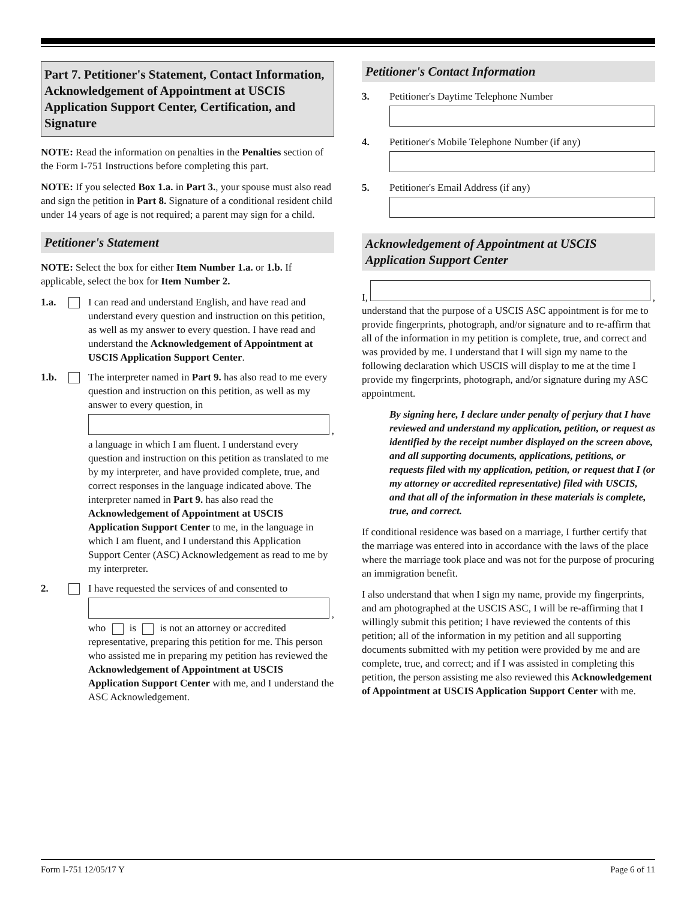Part 7. Petitioner's Statement, Contact Information, Acknowledgement of Appointment at USCIS Application Support Center, Certification, and Signature
NOTE: Read the information on penalties in the Penalties section of the Form I-751 Instructions before completing this part.
NOTE: If you selected Box 1.a. in Part 3., your spouse must also read and sign the petition in Part 8. Signature of a conditional resident child under 14 years of age is not required; a parent may sign for a child.
Petitioner's Statement
NOTE: Select the box for either Item Number 1.a. or 1.b. If applicable, select the box for Item Number 2.
1.a. I can read and understand English, and have read and understand every question and instruction on this petition, as well as my answer to every question. I have read and understand the Acknowledgement of Appointment at USCIS Application Support Center.
1.b. The interpreter named in Part 9. has also read to me every question and instruction on this petition, as well as my answer to every question, in
,
a language in which I am fluent. I understand every question and instruction on this petition as translated to me by my interpreter, and have provided complete, true, and correct responses in the language indicated above. The interpreter named in Part 9. has also read the Acknowledgement of Appointment at USCIS Application Support Center to me, in the language in which I am fluent, and I understand this Application Support Center (ASC) Acknowledgement as read to me by my interpreter.
2. I have requested the services of and consented to
,
who is is not an attorney or accredited representative, preparing this petition for me. This person who assisted me in preparing my petition has reviewed the Acknowledgement of Appointment at USCIS Application Support Center with me, and I understand the ASC Acknowledgement.
Petitioner's Contact Information
3. Petitioner's Daytime Telephone Number
4. Petitioner's Mobile Telephone Number (if any)
5. Petitioner's Email Address (if any)
Acknowledgement of Appointment at USCIS Application Support Center
I,
,
understand that the purpose of a USCIS ASC appointment is for me to provide fingerprints, photograph, and/or signature and to re-affirm that all of the information in my petition is complete, true, and correct and was provided by me. I understand that I will sign my name to the following declaration which USCIS will display to me at the time I provide my fingerprints, photograph, and/or signature during my ASC appointment.
By signing here, I declare under penalty of perjury that I have reviewed and understand my application, petition, or request as identified by the receipt number displayed on the screen above, and all supporting documents, applications, petitions, or requests filed with my application, petition, or request that I (or my attorney or accredited representative) filed with USCIS, and that all of the information in these materials is complete, true, and correct.
If conditional residence was based on a marriage, I further certify that the marriage was entered into in accordance with the laws of the place where the marriage took place and was not for the purpose of procuring an immigration benefit.
I also understand that when I sign my name, provide my fingerprints, and am photographed at the USCIS ASC, I will be re-affirming that I willingly submit this petition; I have reviewed the contents of this petition; all of the information in my petition and all supporting documents submitted with my petition were provided by me and are complete, true, and correct; and if I was assisted in completing this petition, the person assisting me also reviewed this Acknowledgement of Appointment at USCIS Application Support Center with me.
Form I-751 12/05/17 Y Page 6 of 11